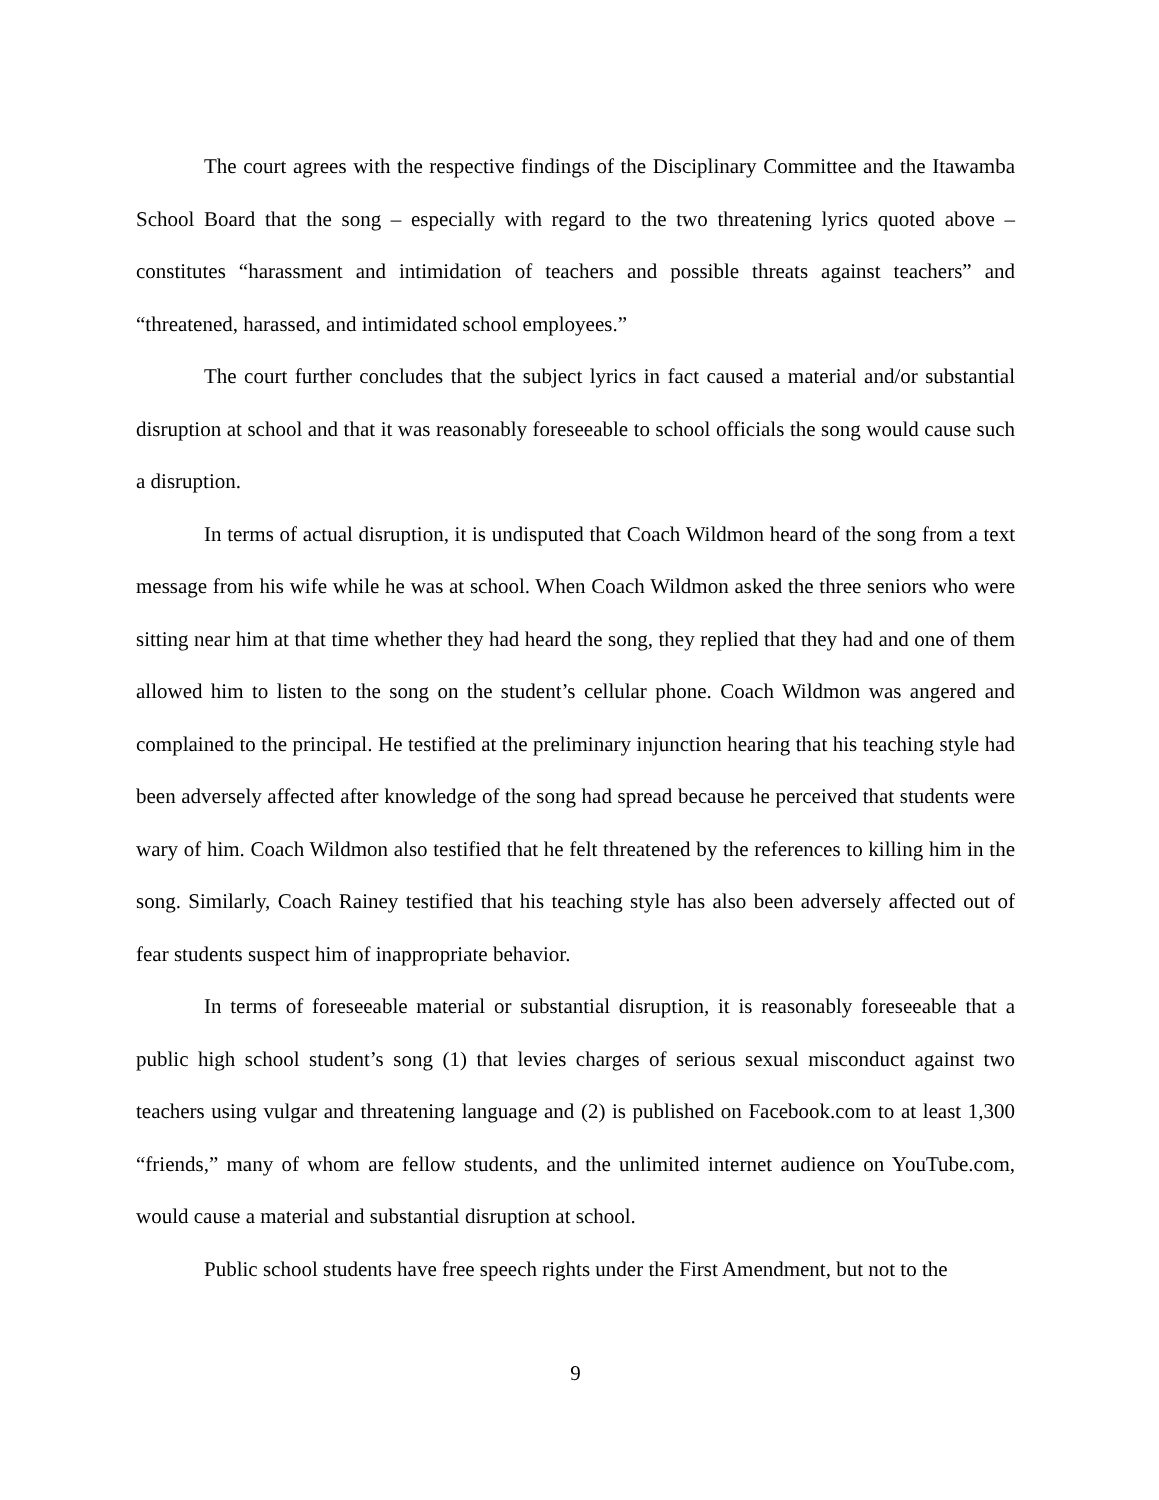The court agrees with the respective findings of the Disciplinary Committee and the Itawamba School Board that the song – especially with regard to the two threatening lyrics quoted above – constitutes “harassment and intimidation of teachers and possible threats against teachers” and “threatened, harassed, and intimidated school employees.”
The court further concludes that the subject lyrics in fact caused a material and/or substantial disruption at school and that it was reasonably foreseeable to school officials the song would cause such a disruption.
In terms of actual disruption, it is undisputed that Coach Wildmon heard of the song from a text message from his wife while he was at school. When Coach Wildmon asked the three seniors who were sitting near him at that time whether they had heard the song, they replied that they had and one of them allowed him to listen to the song on the student’s cellular phone. Coach Wildmon was angered and complained to the principal. He testified at the preliminary injunction hearing that his teaching style had been adversely affected after knowledge of the song had spread because he perceived that students were wary of him. Coach Wildmon also testified that he felt threatened by the references to killing him in the song. Similarly, Coach Rainey testified that his teaching style has also been adversely affected out of fear students suspect him of inappropriate behavior.
In terms of foreseeable material or substantial disruption, it is reasonably foreseeable that a public high school student’s song (1) that levies charges of serious sexual misconduct against two teachers using vulgar and threatening language and (2) is published on Facebook.com to at least 1,300 “friends,” many of whom are fellow students, and the unlimited internet audience on YouTube.com, would cause a material and substantial disruption at school.
Public school students have free speech rights under the First Amendment, but not to the
9